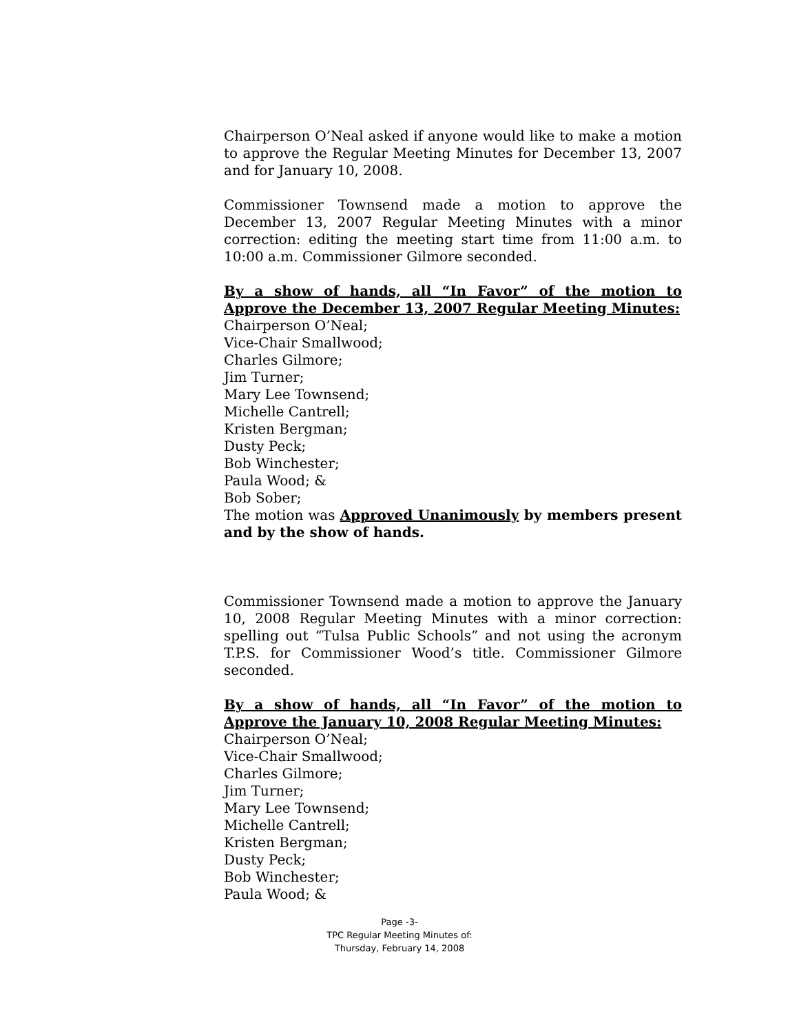Chairperson O’Neal asked if anyone would like to make a motion to approve the Regular Meeting Minutes for December 13, 2007 and for January 10, 2008.
Commissioner Townsend made a motion to approve the December 13, 2007 Regular Meeting Minutes with a minor correction: editing the meeting start time from 11:00 a.m. to 10:00 a.m. Commissioner Gilmore seconded.
By a show of hands, all “In Favor” of the motion to Approve the December 13, 2007 Regular Meeting Minutes:
Chairperson O’Neal;
Vice-Chair Smallwood;
Charles Gilmore;
Jim Turner;
Mary Lee Townsend;
Michelle Cantrell;
Kristen Bergman;
Dusty Peck;
Bob Winchester;
Paula Wood; &
Bob Sober;
The motion was Approved Unanimously by members present and by the show of hands.
Commissioner Townsend made a motion to approve the January 10, 2008 Regular Meeting Minutes with a minor correction: spelling out “Tulsa Public Schools” and not using the acronym T.P.S. for Commissioner Wood’s title. Commissioner Gilmore seconded.
By a show of hands, all “In Favor” of the motion to Approve the January 10, 2008 Regular Meeting Minutes:
Chairperson O’Neal;
Vice-Chair Smallwood;
Charles Gilmore;
Jim Turner;
Mary Lee Townsend;
Michelle Cantrell;
Kristen Bergman;
Dusty Peck;
Bob Winchester;
Paula Wood; &
Page -3-
TPC Regular Meeting Minutes of:
Thursday, February 14, 2008